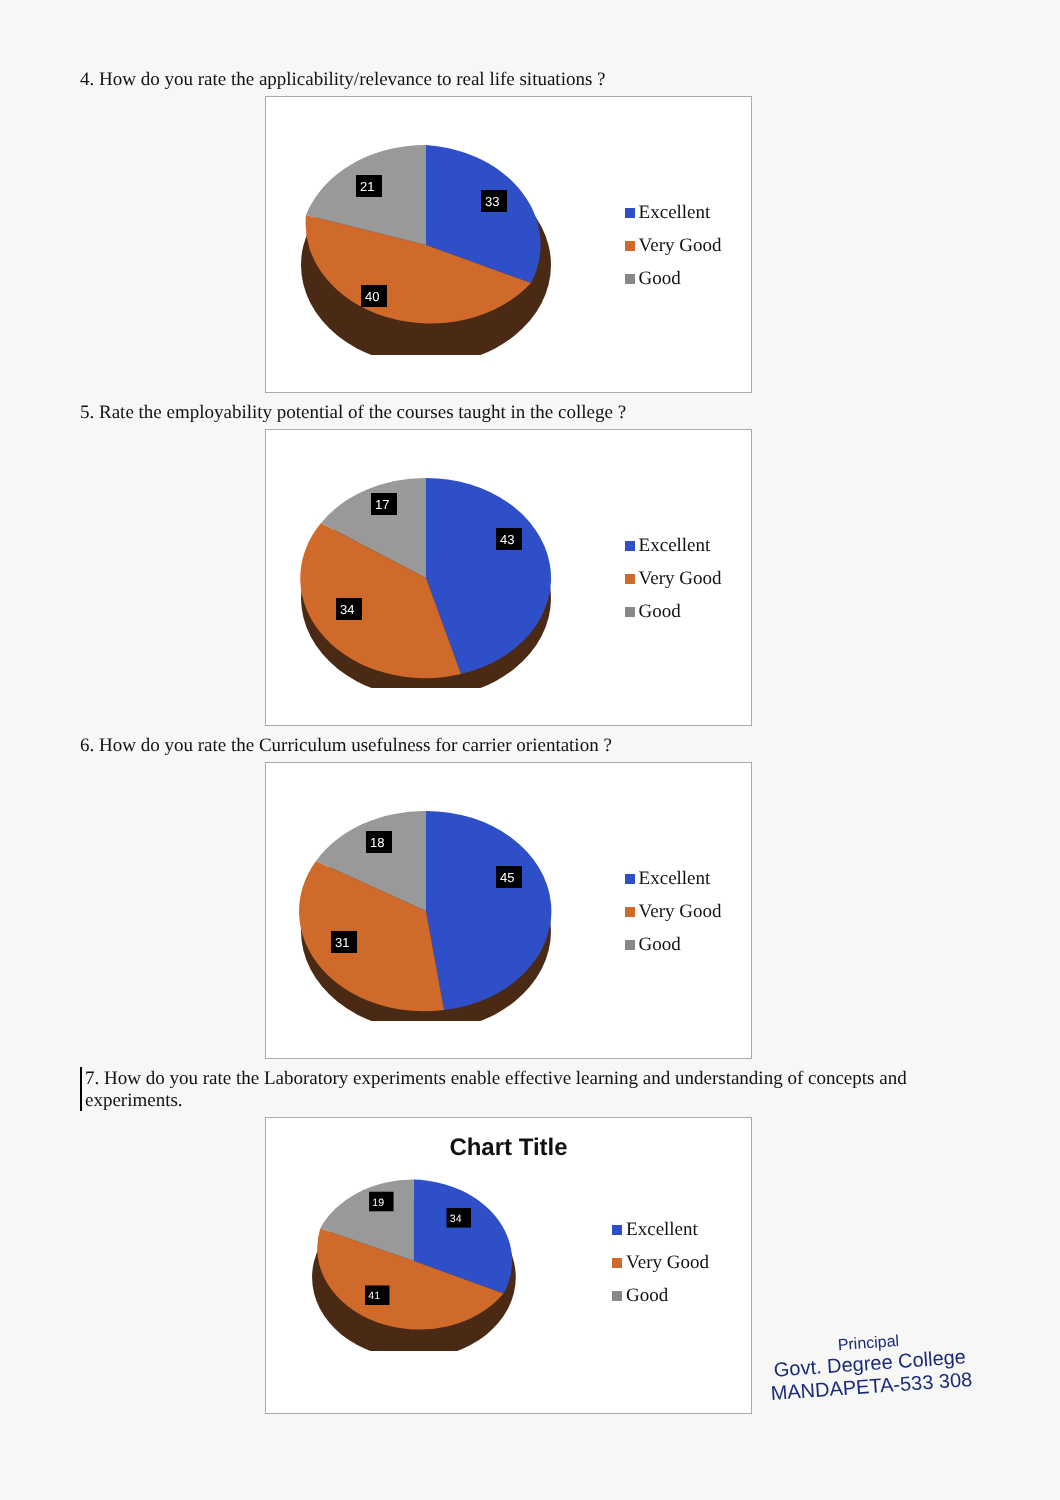4. How do you rate the applicability/relevance to real life situations ?
21
33
40
Excellent
Very Good
Good
5. Rate the employability potential of the courses taught in the college ?
17
43
34
Excellent
Very Good
Good
6. How do you rate the Curriculum usefulness for carrier orientation ?
18
45
31
Excellent
Very Good
Good
7. How do you rate the Laboratory experiments enable effective learning and understanding of concepts and experiments.
Chart Title
19
34
41
Excellent
Very Good
Good
Principal
Govt. Degree College
MANDAPETA-533 308